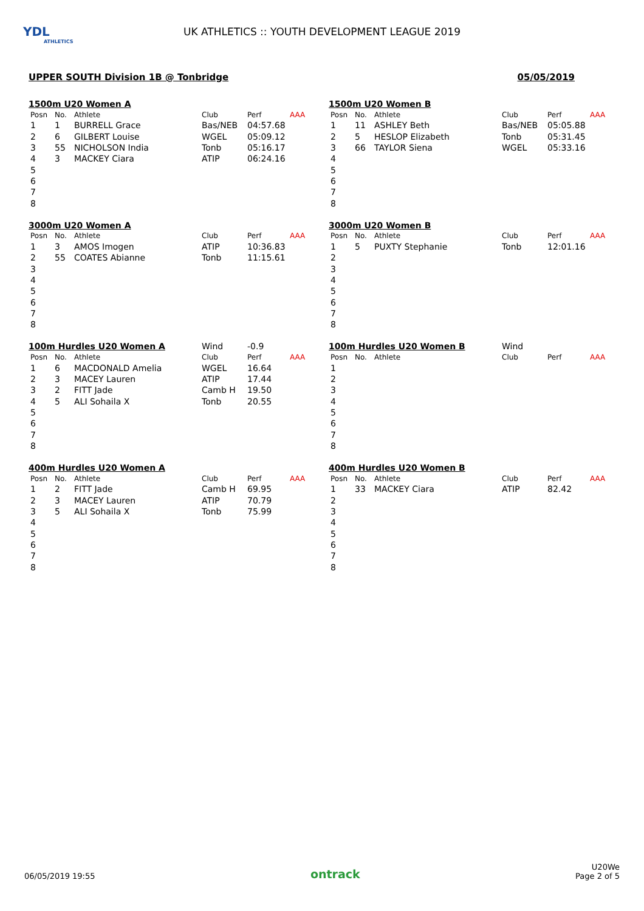YDL
ATHLETICS
UK ATHLETICS :: YOUTH DEVELOPMENT LEAGUE 2019
UPPER SOUTH Division 1B @ Tonbridge 05/05/2019
| 1500m U20 Women A | | | | | |
| Posn | No. | Athlete | Club | Perf | AAA |
| 1 | 1 | BURRELL Grace | Bas/NEB | 04:57.68 | |
| 2 | 6 | GILBERT Louise | WGEL | 05:09.12 | |
| 3 | 55 | NICHOLSON India | Tonb | 05:16.17 | |
| 4 | 3 | MACKEY Ciara | ATIP | 06:24.16 | |
| 5 | | | | | |
| 6 | | | | | |
| 7 | | | | | |
| 8 | | | | | |
| 1500m U20 Women B | | | | | |
| Posn | No. | Athlete | Club | Perf | AAA |
| 1 | 11 | ASHLEY Beth | Bas/NEB | 05:05.88 | |
| 2 | 5 | HESLOP Elizabeth | Tonb | 05:31.45 | |
| 3 | 66 | TAYLOR Siena | WGEL | 05:33.16 | |
| 4 | | | | | |
| 5 | | | | | |
| 6 | | | | | |
| 7 | | | | | |
| 8 | | | | | |
| 3000m U20 Women A | | | | | |
| Posn | No. | Athlete | Club | Perf | AAA |
| 1 | 3 | AMOS Imogen | ATIP | 10:36.83 | |
| 2 | 55 | COATES Abianne | Tonb | 11:15.61 | |
| 3 | | | | | |
| 4 | | | | | |
| 5 | | | | | |
| 6 | | | | | |
| 7 | | | | | |
| 8 | | | | | |
| 3000m U20 Women B | | | | | |
| Posn | No. | Athlete | Club | Perf | AAA |
| 1 | 5 | PUXTY Stephanie | Tonb | 12:01.16 | |
| 2 | | | | | |
| 3 | | | | | |
| 4 | | | | | |
| 5 | | | | | |
| 6 | | | | | |
| 7 | | | | | |
| 8 | | | | | |
| 100m Hurdles U20 Women A | | | Wind | -0.9 | |
| Posn | No. | Athlete | Club | Perf | AAA |
| 1 | 6 | MACDONALD Amelia | WGEL | 16.64 | |
| 2 | 3 | MACEY Lauren | ATIP | 17.44 | |
| 3 | 2 | FITT Jade | Camb H | 19.50 | |
| 4 | 5 | ALI Sohaila X | Tonb | 20.55 | |
| 5 | | | | | |
| 6 | | | | | |
| 7 | | | | | |
| 8 | | | | | |
| 100m Hurdles U20 Women B | | | Wind | | |
| Posn | No. | Athlete | Club | Perf | AAA |
| 1 | | | | | |
| 2 | | | | | |
| 3 | | | | | |
| 4 | | | | | |
| 5 | | | | | |
| 6 | | | | | |
| 7 | | | | | |
| 8 | | | | | |
| 400m Hurdles U20 Women A | | | | | |
| Posn | No. | Athlete | Club | Perf | AAA |
| 1 | 2 | FITT Jade | Camb H | 69.95 | |
| 2 | 3 | MACEY Lauren | ATIP | 70.79 | |
| 3 | 5 | ALI Sohaila X | Tonb | 75.99 | |
| 4 | | | | | |
| 5 | | | | | |
| 6 | | | | | |
| 7 | | | | | |
| 8 | | | | | |
| 400m Hurdles U20 Women B | | | | | |
| Posn | No. | Athlete | Club | Perf | AAA |
| 1 | 33 | MACKEY Ciara | ATIP | 82.42 | |
| 2 | | | | | |
| 3 | | | | | |
| 4 | | | | | |
| 5 | | | | | |
| 6 | | | | | |
| 7 | | | | | |
| 8 | | | | | |
06/05/2019 19:55 ontrack U20We
Page 2 of 5